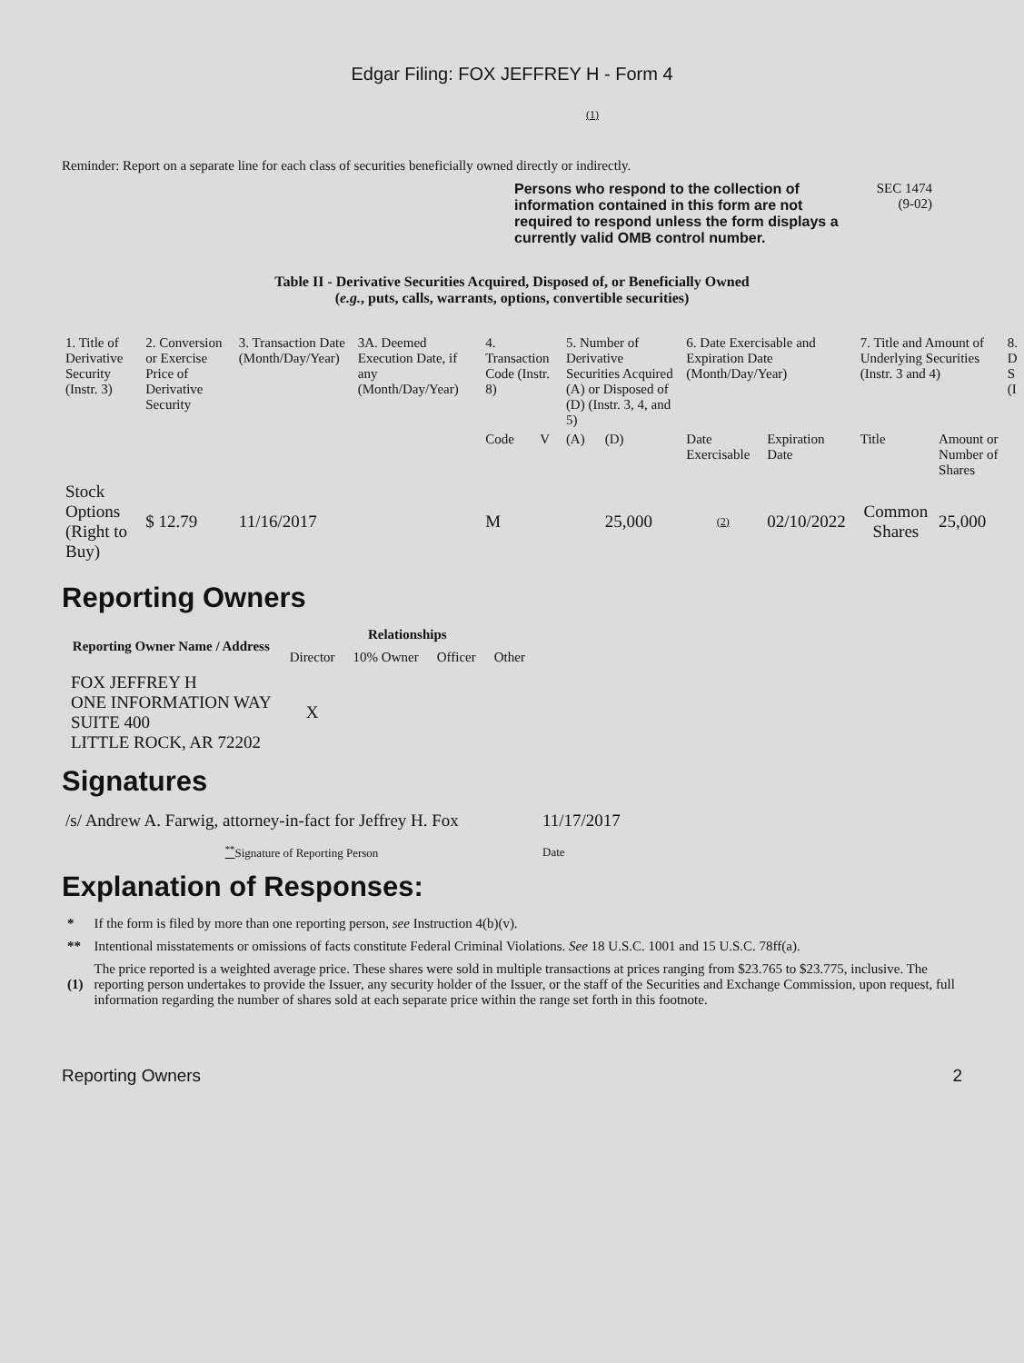Edgar Filing: FOX JEFFREY H - Form 4
(1)
Reminder: Report on a separate line for each class of securities beneficially owned directly or indirectly.
Persons who respond to the collection of information contained in this form are not required to respond unless the form displays a currently valid OMB control number.
SEC 1474
(9-02)
Table II - Derivative Securities Acquired, Disposed of, or Beneficially Owned
(e.g., puts, calls, warrants, options, convertible securities)
| 1. Title of Derivative Security (Instr. 3) | 2. Conversion or Exercise Price of Derivative Security | 3. Transaction Date (Month/Day/Year) | 3A. Deemed Execution Date, if any (Month/Day/Year) | 4. Transaction Code (Instr. 8) | | 5. Number of Derivative Securities Acquired (A) or Disposed of (D) (Instr. 3, 4, and 5) | | 6. Date Exercisable and Expiration Date (Month/Day/Year) | | 7. Title and Amount of Underlying Securities (Instr. 3 and 4) | | 8. D S (I |
| | | | | Code | V | (A) | (D) | Date Exercisable | Expiration Date | Title | Amount or Number of Shares | |
| Stock Options (Right to Buy) | $ 12.79 | 11/16/2017 | | M | | | 25,000 | (2) | 02/10/2022 | Common Shares | 25,000 | |
Reporting Owners
| Reporting Owner Name / Address | Relationships | | | |
| --- | --- | --- | --- | --- |
| | Director | 10% Owner | Officer | Other |
| FOX JEFFREY H ONE INFORMATION WAY SUITE 400 LITTLE ROCK, AR 72202 | X | | | |
Signatures
| /s/ Andrew A. Farwig, attorney-in-fact for Jeffrey H. Fox | 11/17/2017 |
| <sup>**</sup> Signature of Reporting Person | Date |
Explanation of Responses:
| * | If the form is filed by more than one reporting person, see Instruction 4(b)(v). |
| ** | Intentional misstatements or omissions of facts constitute Federal Criminal Violations. See 18 U.S.C. 1001 and 15 U.S.C. 78ff(a). |
| (1) | The price reported is a weighted average price. These shares were sold in multiple transactions at prices ranging from $23.765 to $23.775, inclusive. The reporting person undertakes to provide the Issuer, any security holder of the Issuer, or the staff of the Securities and Exchange Commission, upon request, full information regarding the number of shares sold at each separate price within the range set forth in this footnote. |
Reporting Owners 2